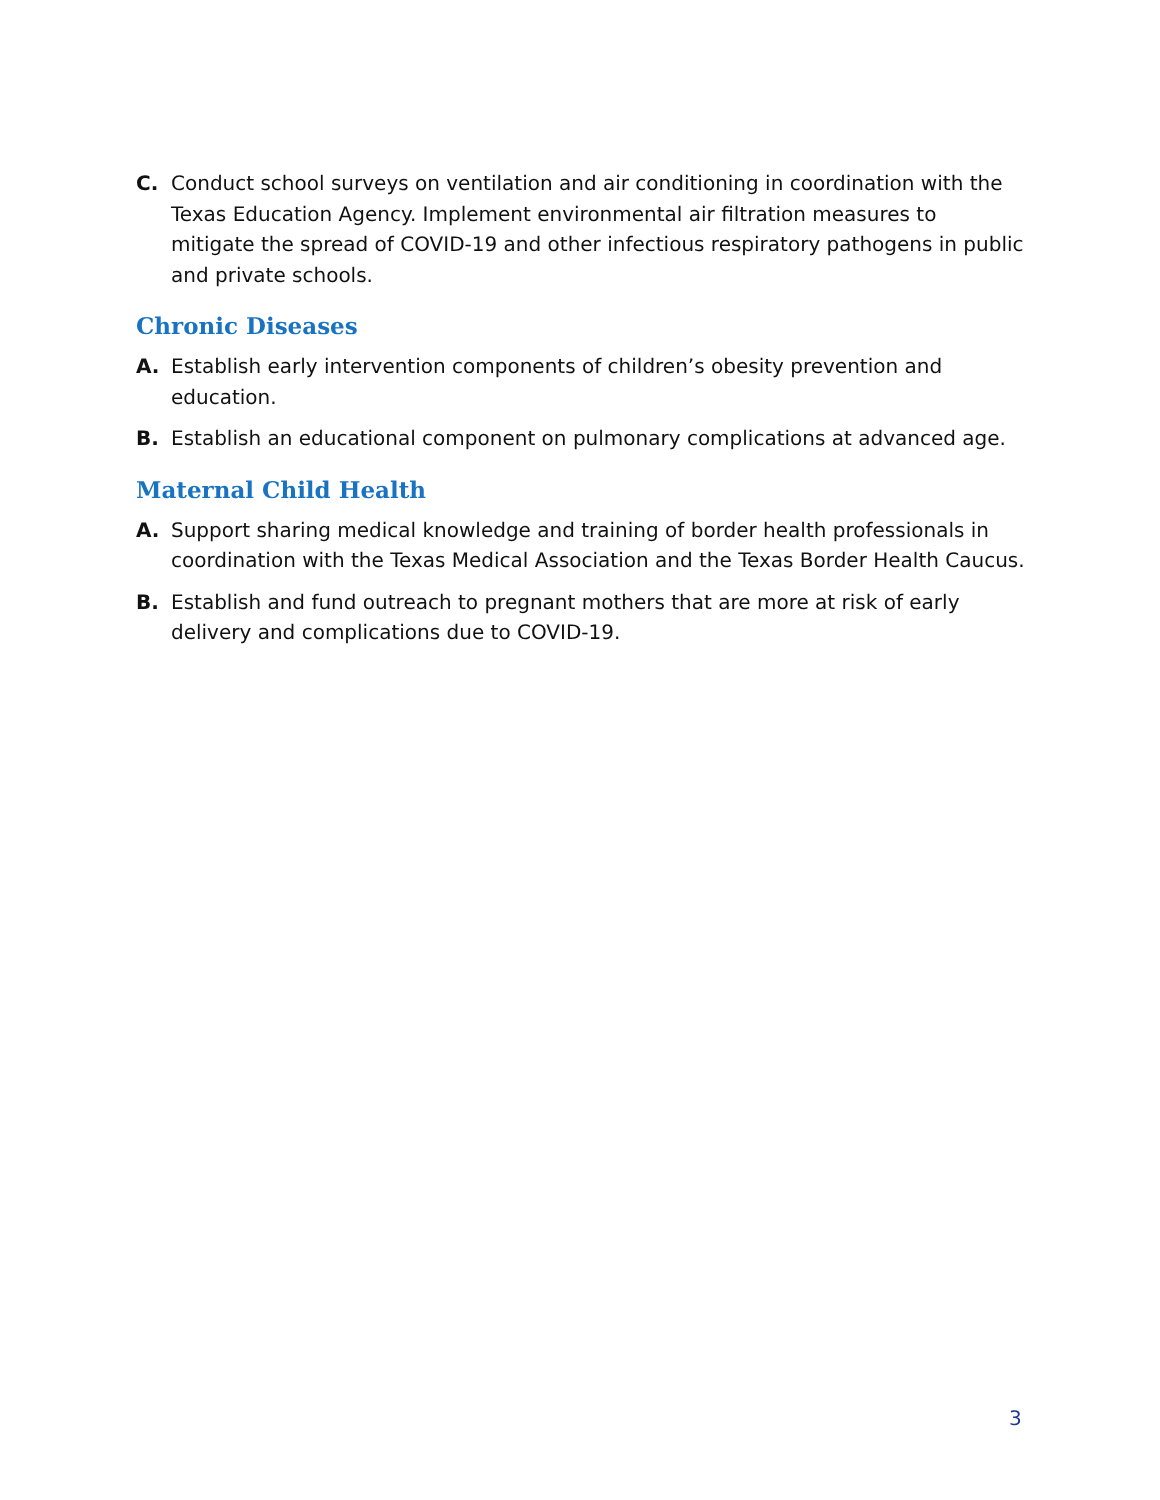C. Conduct school surveys on ventilation and air conditioning in coordination with the Texas Education Agency. Implement environmental air filtration measures to mitigate the spread of COVID-19 and other infectious respiratory pathogens in public and private schools.
Chronic Diseases
A. Establish early intervention components of children’s obesity prevention and education.
B. Establish an educational component on pulmonary complications at advanced age.
Maternal Child Health
A. Support sharing medical knowledge and training of border health professionals in coordination with the Texas Medical Association and the Texas Border Health Caucus.
B. Establish and fund outreach to pregnant mothers that are more at risk of early delivery and complications due to COVID-19.
3